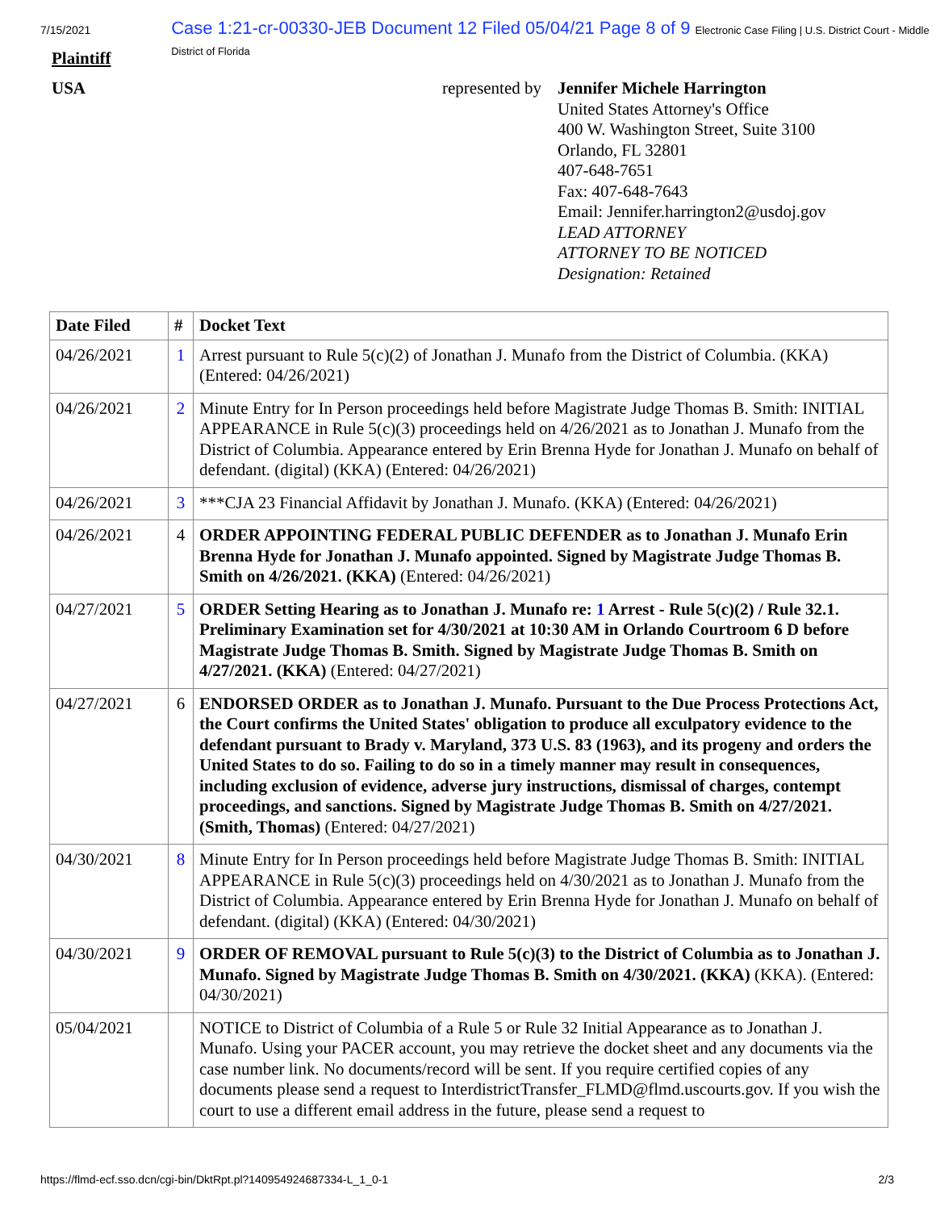7/15/2021 Case 1:21-cr-00330-JEB Document 12 Filed 05/04/21 Page 8 of 9 Electronic Case Filing | U.S. District Court - Middle District of Florida
Plaintiff
USA represented by
Jennifer Michele Harrington
United States Attorney's Office
400 W. Washington Street, Suite 3100
Orlando, FL 32801
407-648-7651
Fax: 407-648-7643
Email: Jennifer.harrington2@usdoj.gov
LEAD ATTORNEY
ATTORNEY TO BE NOTICED
Designation: Retained
| Date Filed | # | Docket Text |
| --- | --- | --- |
| 04/26/2021 | 1 | Arrest pursuant to Rule 5(c)(2) of Jonathan J. Munafo from the District of Columbia. (KKA) (Entered: 04/26/2021) |
| 04/26/2021 | 2 | Minute Entry for In Person proceedings held before Magistrate Judge Thomas B. Smith: INITIAL APPEARANCE in Rule 5(c)(3) proceedings held on 4/26/2021 as to Jonathan J. Munafo from the District of Columbia. Appearance entered by Erin Brenna Hyde for Jonathan J. Munafo on behalf of defendant. (digital) (KKA) (Entered: 04/26/2021) |
| 04/26/2021 | 3 | ***CJA 23 Financial Affidavit by Jonathan J. Munafo. (KKA) (Entered: 04/26/2021) |
| 04/26/2021 | 4 | ORDER APPOINTING FEDERAL PUBLIC DEFENDER as to Jonathan J. Munafo Erin Brenna Hyde for Jonathan J. Munafo appointed. Signed by Magistrate Judge Thomas B. Smith on 4/26/2021. (KKA) (Entered: 04/26/2021) |
| 04/27/2021 | 5 | ORDER Setting Hearing as to Jonathan J. Munafo re: 1 Arrest - Rule 5(c)(2) / Rule 32.1. Preliminary Examination set for 4/30/2021 at 10:30 AM in Orlando Courtroom 6 D before Magistrate Judge Thomas B. Smith. Signed by Magistrate Judge Thomas B. Smith on 4/27/2021. (KKA) (Entered: 04/27/2021) |
| 04/27/2021 | 6 | ENDORSED ORDER as to Jonathan J. Munafo. Pursuant to the Due Process Protections Act, the Court confirms the United States' obligation to produce all exculpatory evidence to the defendant pursuant to Brady v. Maryland, 373 U.S. 83 (1963), and its progeny and orders the United States to do so. Failing to do so in a timely manner may result in consequences, including exclusion of evidence, adverse jury instructions, dismissal of charges, contempt proceedings, and sanctions. Signed by Magistrate Judge Thomas B. Smith on 4/27/2021. (Smith, Thomas) (Entered: 04/27/2021) |
| 04/30/2021 | 8 | Minute Entry for In Person proceedings held before Magistrate Judge Thomas B. Smith: INITIAL APPEARANCE in Rule 5(c)(3) proceedings held on 4/30/2021 as to Jonathan J. Munafo from the District of Columbia. Appearance entered by Erin Brenna Hyde for Jonathan J. Munafo on behalf of defendant. (digital) (KKA) (Entered: 04/30/2021) |
| 04/30/2021 | 9 | ORDER OF REMOVAL pursuant to Rule 5(c)(3) to the District of Columbia as to Jonathan J. Munafo. Signed by Magistrate Judge Thomas B. Smith on 4/30/2021. (KKA) (KKA). (Entered: 04/30/2021) |
| 05/04/2021 | | NOTICE to District of Columbia of a Rule 5 or Rule 32 Initial Appearance as to Jonathan J. Munafo. Using your PACER account, you may retrieve the docket sheet and any documents via the case number link. No documents/record will be sent. If you require certified copies of any documents please send a request to InterdistrictTransfer_FLMD@flmd.uscourts.gov. If you wish the court to use a different email address in the future, please send a request to |
https://flmd-ecf.sso.dcn/cgi-bin/DktRpt.pl?140954924687334-L_1_0-1 2/3